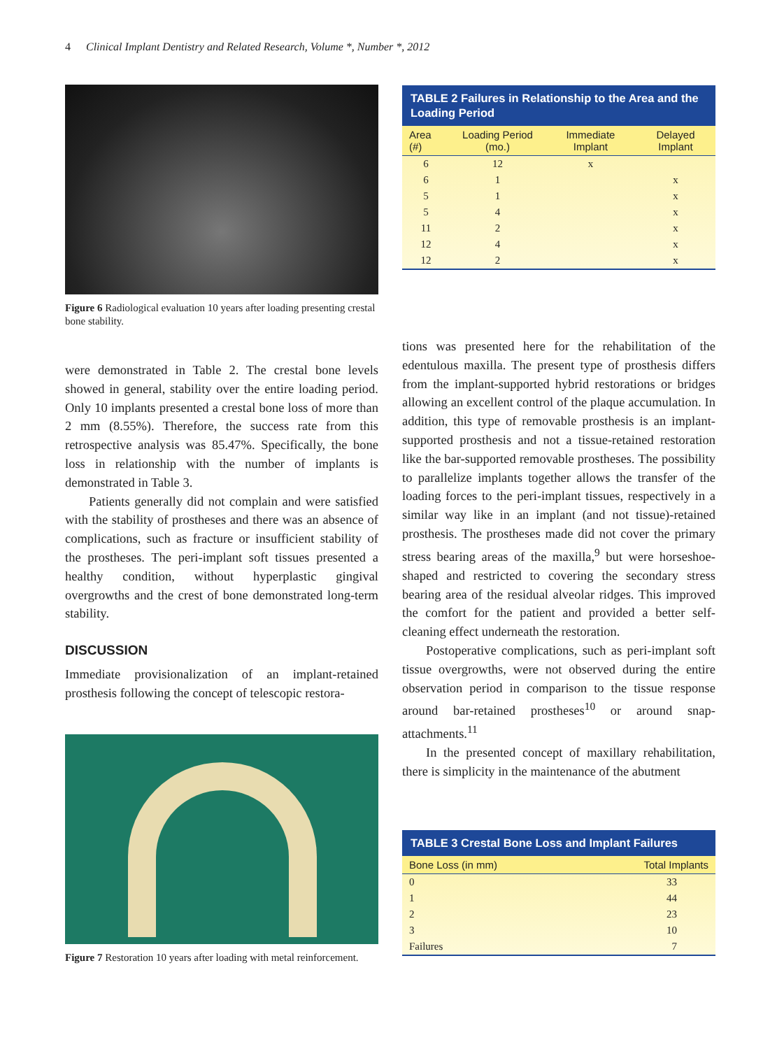4 Clinical Implant Dentistry and Related Research, Volume *, Number *, 2012
Figure 6 Radiological evaluation 10 years after loading presenting crestal bone stability.
were demonstrated in Table 2. The crestal bone levels showed in general, stability over the entire loading period. Only 10 implants presented a crestal bone loss of more than 2 mm (8.55%). Therefore, the success rate from this retrospective analysis was 85.47%. Specifically, the bone loss in relationship with the number of implants is demonstrated in Table 3.
Patients generally did not complain and were satisfied with the stability of prostheses and there was an absence of complications, such as fracture or insufficient stability of the prostheses. The peri-implant soft tissues presented a healthy condition, without hyperplastic gingival overgrowths and the crest of bone demonstrated long-term stability.
DISCUSSION
Immediate provisionalization of an implant-retained prosthesis following the concept of telescopic restora-
Figure 7 Restoration 10 years after loading with metal reinforcement.
TABLE 2 Failures in Relationship to the Area and the Loading Period
| Area (#) | Loading Period (mo.) | Immediate Implant | Delayed Implant |
| --- | --- | --- | --- |
| 6 | 12 | x | |
| 6 | 1 | | x |
| 5 | 1 | | x |
| 5 | 4 | | x |
| 11 | 2 | | x |
| 12 | 4 | | x |
| 12 | 2 | | x |
tions was presented here for the rehabilitation of the edentulous maxilla. The present type of prosthesis differs from the implant-supported hybrid restorations or bridges allowing an excellent control of the plaque accumulation. In addition, this type of removable prosthesis is an implant-supported prosthesis and not a tissue-retained restoration like the bar-supported removable prostheses. The possibility to parallelize implants together allows the transfer of the loading forces to the peri-implant tissues, respectively in a similar way like in an implant (and not tissue)-retained prosthesis. The prostheses made did not cover the primary stress bearing areas of the maxilla,<sup>9</sup> but were horseshoe-shaped and restricted to covering the secondary stress bearing area of the residual alveolar ridges. This improved the comfort for the patient and provided a better self-cleaning effect underneath the restoration.
Postoperative complications, such as peri-implant soft tissue overgrowths, were not observed during the entire observation period in comparison to the tissue response around bar-retained prostheses<sup>10</sup> or around snap-attachments.<sup>11</sup>
In the presented concept of maxillary rehabilitation, there is simplicity in the maintenance of the abutment
TABLE 3 Crestal Bone Loss and Implant Failures
| Bone Loss (in mm) | Total Implants |
| --- | --- |
| 0 | 33 |
| 1 | 44 |
| 2 | 23 |
| 3 | 10 |
| Failures | 7 |